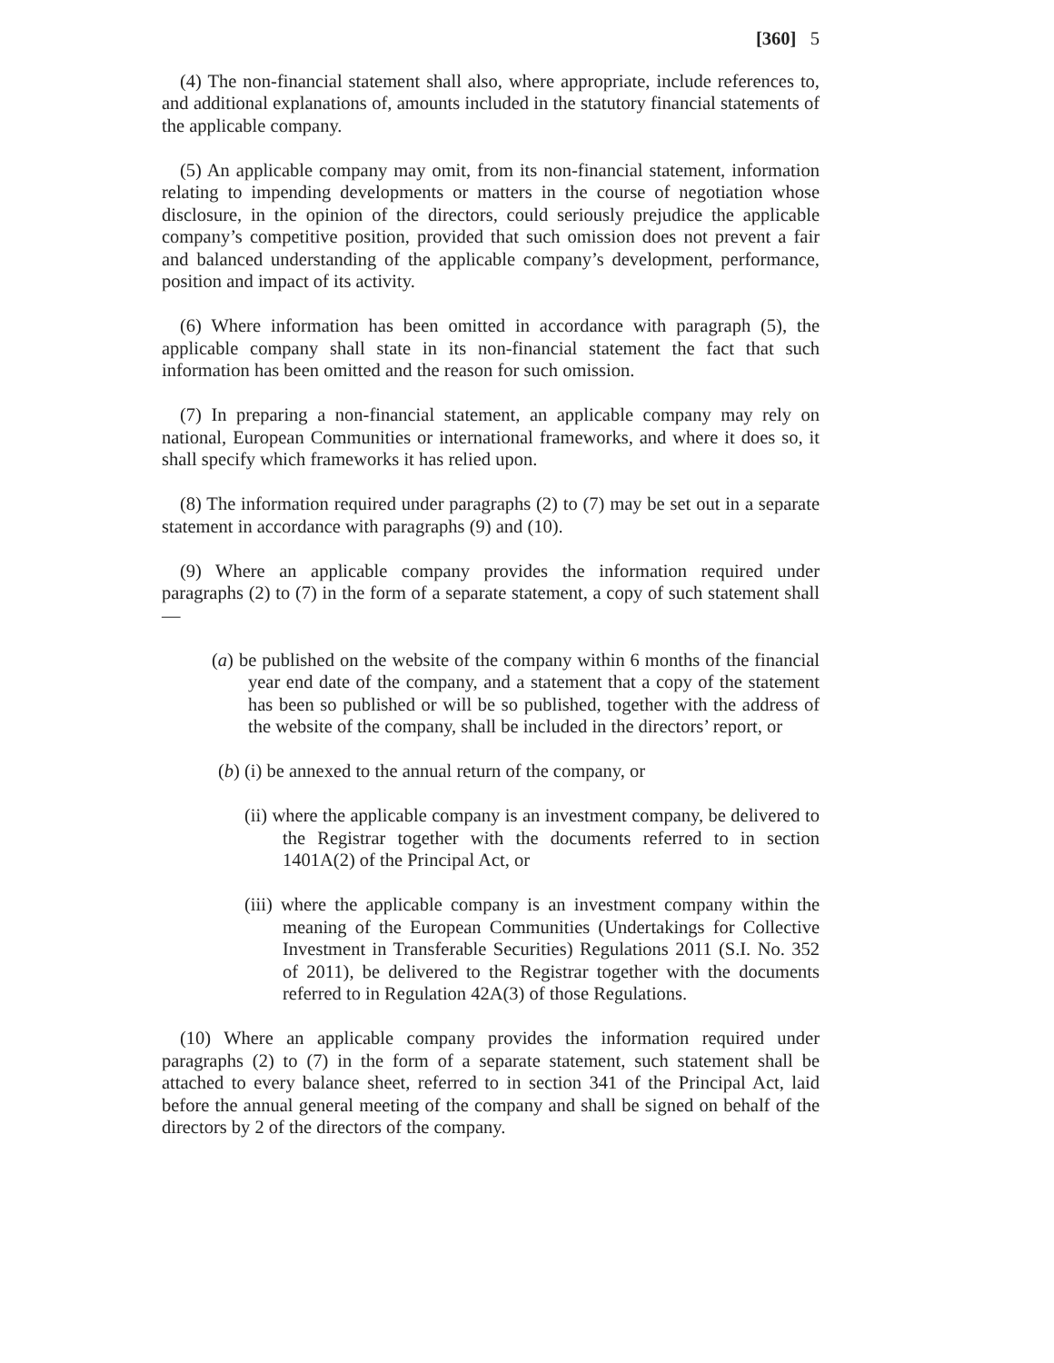[360] 5
(4) The non-financial statement shall also, where appropriate, include references to, and additional explanations of, amounts included in the statutory financial statements of the applicable company.
(5) An applicable company may omit, from its non-financial statement, information relating to impending developments or matters in the course of negotiation whose disclosure, in the opinion of the directors, could seriously prejudice the applicable company’s competitive position, provided that such omission does not prevent a fair and balanced understanding of the applicable company’s development, performance, position and impact of its activity.
(6) Where information has been omitted in accordance with paragraph (5), the applicable company shall state in its non-financial statement the fact that such information has been omitted and the reason for such omission.
(7) In preparing a non-financial statement, an applicable company may rely on national, European Communities or international frameworks, and where it does so, it shall specify which frameworks it has relied upon.
(8) The information required under paragraphs (2) to (7) may be set out in a separate statement in accordance with paragraphs (9) and (10).
(9) Where an applicable company provides the information required under paragraphs (2) to (7) in the form of a separate statement, a copy of such statement shall—
(a) be published on the website of the company within 6 months of the financial year end date of the company, and a statement that a copy of the statement has been so published or will be so published, together with the address of the website of the company, shall be included in the directors’ report, or
(b) (i) be annexed to the annual return of the company, or
(ii) where the applicable company is an investment company, be delivered to the Registrar together with the documents referred to in section 1401A(2) of the Principal Act, or
(iii) where the applicable company is an investment company within the meaning of the European Communities (Undertakings for Collective Investment in Transferable Securities) Regulations 2011 (S.I. No. 352 of 2011), be delivered to the Registrar together with the documents referred to in Regulation 42A(3) of those Regulations.
(10) Where an applicable company provides the information required under paragraphs (2) to (7) in the form of a separate statement, such statement shall be attached to every balance sheet, referred to in section 341 of the Principal Act, laid before the annual general meeting of the company and shall be signed on behalf of the directors by 2 of the directors of the company.